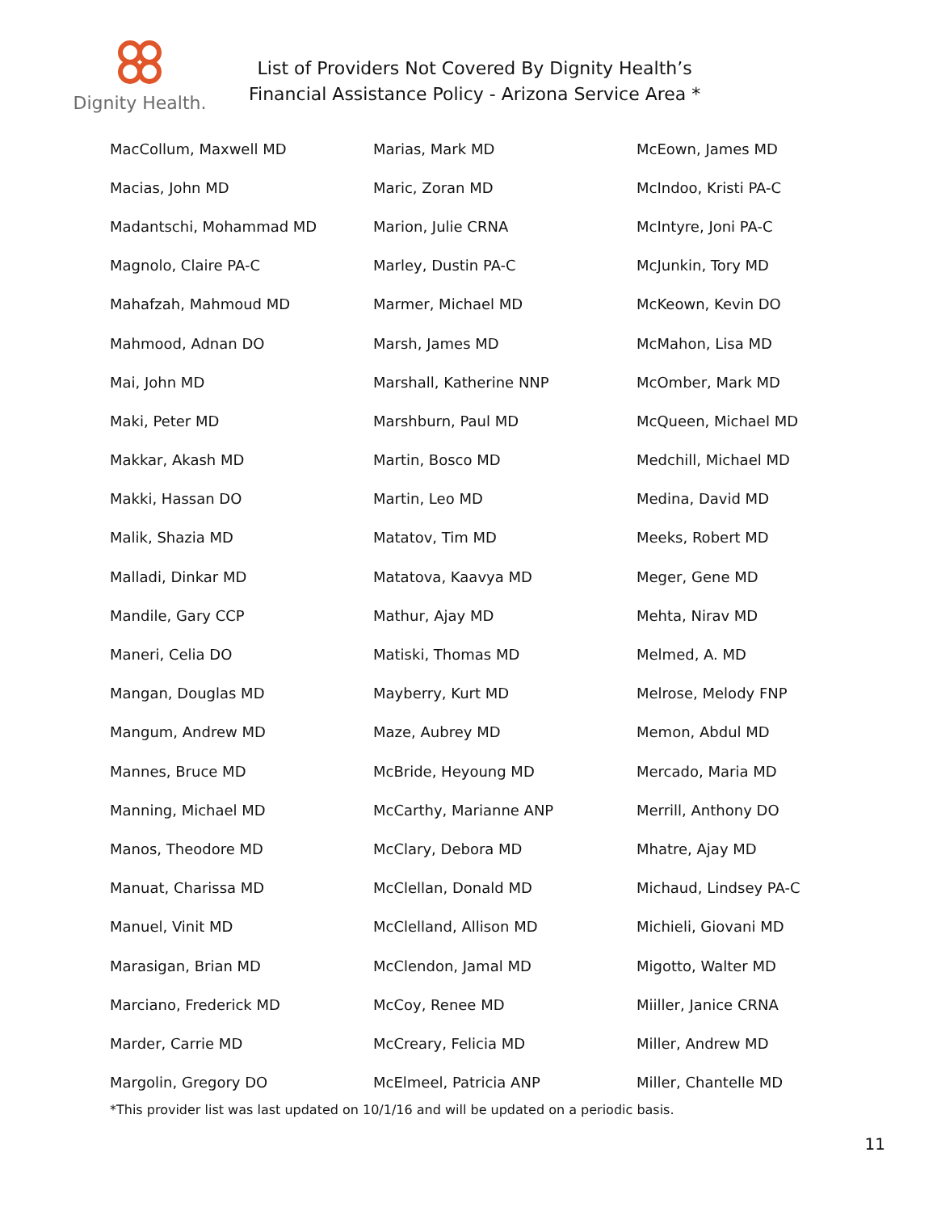Dignity Health.
List of Providers Not Covered By Dignity Health’s
Financial Assistance Policy - Arizona Service Area *
| MacCollum, Maxwell MD | Marias, Mark MD | McEown, James MD |
| Macias, John MD | Maric, Zoran MD | McIndoo, Kristi PA-C |
| Madantschi, Mohammad MD | Marion, Julie CRNA | McIntyre, Joni PA-C |
| Magnolo, Claire PA-C | Marley, Dustin PA-C | McJunkin, Tory MD |
| Mahafzah, Mahmoud MD | Marmer, Michael MD | McKeown, Kevin DO |
| Mahmood, Adnan DO | Marsh, James MD | McMahon, Lisa MD |
| Mai, John MD | Marshall, Katherine NNP | McOmber, Mark MD |
| Maki, Peter MD | Marshburn, Paul MD | McQueen, Michael MD |
| Makkar, Akash MD | Martin, Bosco MD | Medchill, Michael MD |
| Makki, Hassan DO | Martin, Leo MD | Medina, David MD |
| Malik, Shazia MD | Matatov, Tim MD | Meeks, Robert MD |
| Malladi, Dinkar MD | Matatova, Kaavya MD | Meger, Gene MD |
| Mandile, Gary CCP | Mathur, Ajay MD | Mehta, Nirav MD |
| Maneri, Celia DO | Matiski, Thomas MD | Melmed, A. MD |
| Mangan, Douglas MD | Mayberry, Kurt MD | Melrose, Melody FNP |
| Mangum, Andrew MD | Maze, Aubrey MD | Memon, Abdul MD |
| Mannes, Bruce MD | McBride, Heyoung MD | Mercado, Maria MD |
| Manning, Michael MD | McCarthy, Marianne ANP | Merrill, Anthony DO |
| Manos, Theodore MD | McClary, Debora MD | Mhatre, Ajay MD |
| Manuat, Charissa MD | McClellan, Donald MD | Michaud, Lindsey PA-C |
| Manuel, Vinit MD | McClelland, Allison MD | Michieli, Giovani MD |
| Marasigan, Brian MD | McClendon, Jamal MD | Migotto, Walter MD |
| Marciano, Frederick MD | McCoy, Renee MD | Miiller, Janice CRNA |
| Marder, Carrie MD | McCreary, Felicia MD | Miller, Andrew MD |
| Margolin, Gregory DO | McElmeel, Patricia ANP | Miller, Chantelle MD |
*This provider list was last updated on 10/1/16 and will be updated on a periodic basis.
11